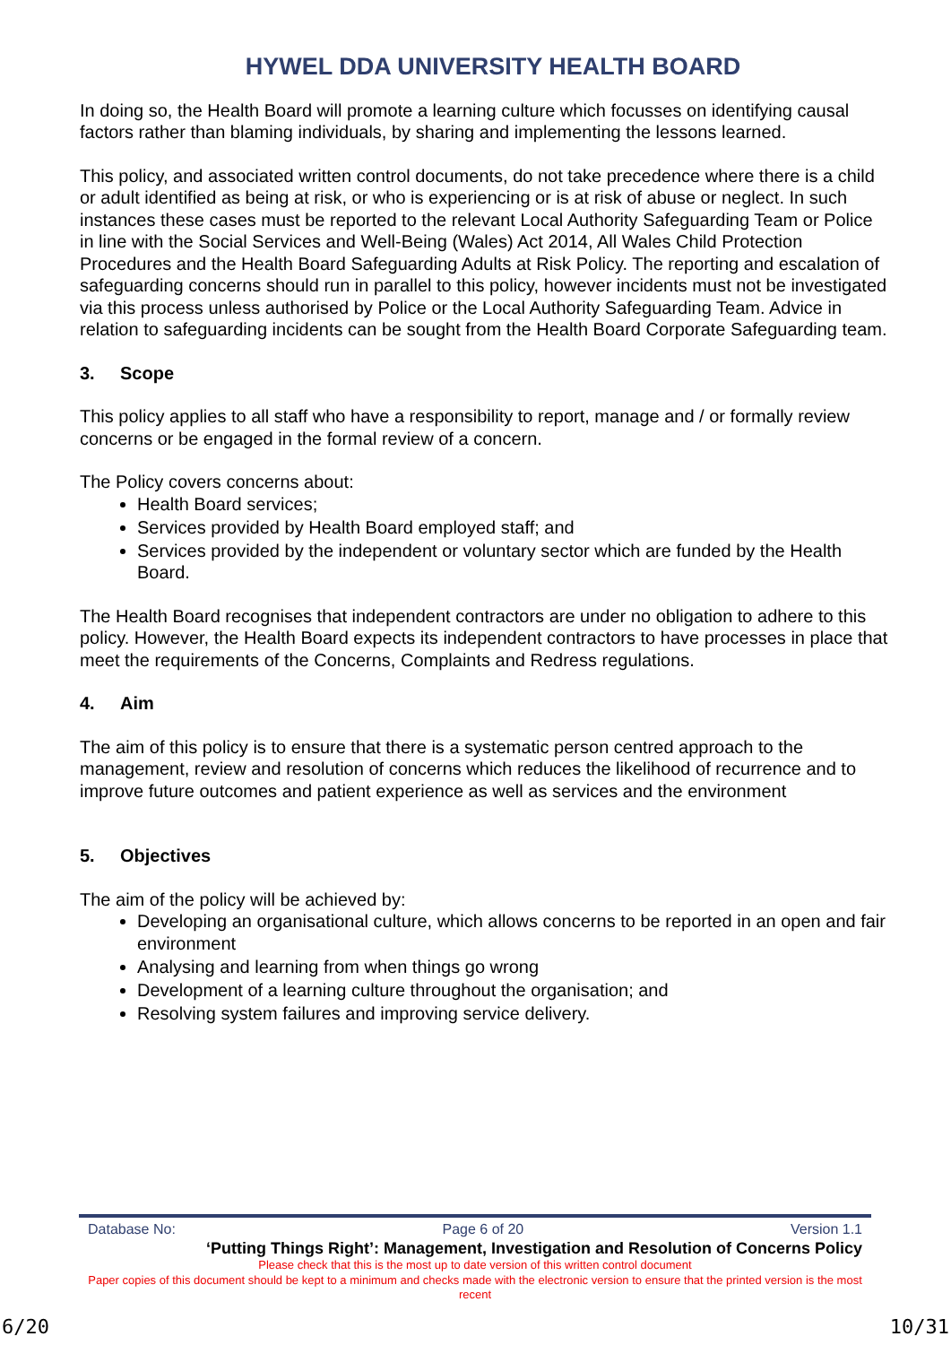HYWEL DDA UNIVERSITY HEALTH BOARD
In doing so, the Health Board will promote a learning culture which focusses on identifying causal factors rather than blaming individuals, by sharing and implementing the lessons learned.
This policy, and associated written control documents, do not take precedence where there is a child or adult identified as being at risk, or who is experiencing or is at risk of abuse or neglect. In such instances these cases must be reported to the relevant Local Authority Safeguarding Team or Police in line with the Social Services and Well-Being (Wales) Act 2014, All Wales Child Protection Procedures and the Health Board Safeguarding Adults at Risk Policy. The reporting and escalation of safeguarding concerns should run in parallel to this policy, however incidents must not be investigated via this process unless authorised by Police or the Local Authority Safeguarding Team. Advice in relation to safeguarding incidents can be sought from the Health Board Corporate Safeguarding team.
3. Scope
This policy applies to all staff who have a responsibility to report, manage and / or formally review concerns or be engaged in the formal review of a concern.
The Policy covers concerns about:
Health Board services;
Services provided by Health Board employed staff; and
Services provided by the independent or voluntary sector which are funded by the Health Board.
The Health Board recognises that independent contractors are under no obligation to adhere to this policy. However, the Health Board expects its independent contractors to have processes in place that meet the requirements of the Concerns, Complaints and Redress regulations.
4. Aim
The aim of this policy is to ensure that there is a systematic person centred approach to the management, review and resolution of concerns which reduces the likelihood of recurrence and to improve future outcomes and patient experience as well as services and the environment
5. Objectives
The aim of the policy will be achieved by:
Developing an organisational culture, which allows concerns to be reported in an open and fair environment
Analysing and learning from when things go wrong
Development of a learning culture throughout the organisation; and
Resolving system failures and improving service delivery.
Database No: Page 6 of 20 Version 1.1
‘Putting Things Right’: Management, Investigation and Resolution of Concerns Policy
Please check that this is the most up to date version of this written control document
Paper copies of this document should be kept to a minimum and checks made with the electronic version to ensure that the printed version is the most recent
6/20 10/31